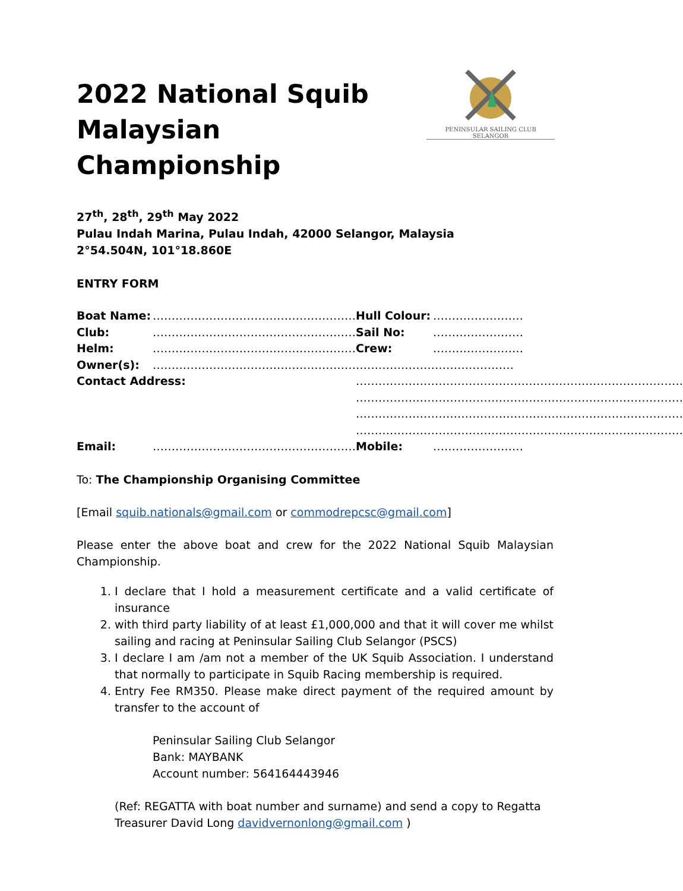2022 National Squib
Malaysian Championship
PENINSULAR SAILING CLUB SELANGOR
27<sup>th</sup>, 28<sup>th</sup>, 29<sup>th</sup> May 2022
Pulau Indah Marina, Pulau Indah, 42000 Selangor, Malaysia
2°54.504N, 101°18.860E
ENTRY FORM
| Boat Name: | ……………………………………………… | | Hull Colour: | …………………… |
| Club: | ……………………………………………… | | Sail No: | …………………… |
| Helm: | ……………………………………………… | | Crew: | …………………… |
| Owner(s): | …………………………………………………………………………………… | | | |
| Contact Address: | | …………………………………………………………………………… | | |
| | | …………………………………………………………………………… | | |
| | | …………………………………………………………………………… | | |
| | | …………………………………………………………………………… | | |
| Email: | ……………………………………………… | | Mobile: | …………………… |
To: The Championship Organising Committee
[Email squib.nationals@gmail.com or commodrepcsc@gmail.com]
Please enter the above boat and crew for the 2022 National Squib Malaysian Championship.
1. I declare that I hold a measurement certificate and a valid certificate of insurance
2. with third party liability of at least £1,000,000 and that it will cover me whilst sailing and racing at Peninsular Sailing Club Selangor (PSCS)
3. I declare I am /am not a member of the UK Squib Association. I understand that normally to participate in Squib Racing membership is required.
4. Entry Fee RM350. Please make direct payment of the required amount by transfer to the account of
Peninsular Sailing Club Selangor
Bank: MAYBANK
Account number: 564164443946
(Ref: REGATTA with boat number and surname) and send a copy to Regatta Treasurer David Long davidvernonlong@gmail.com )